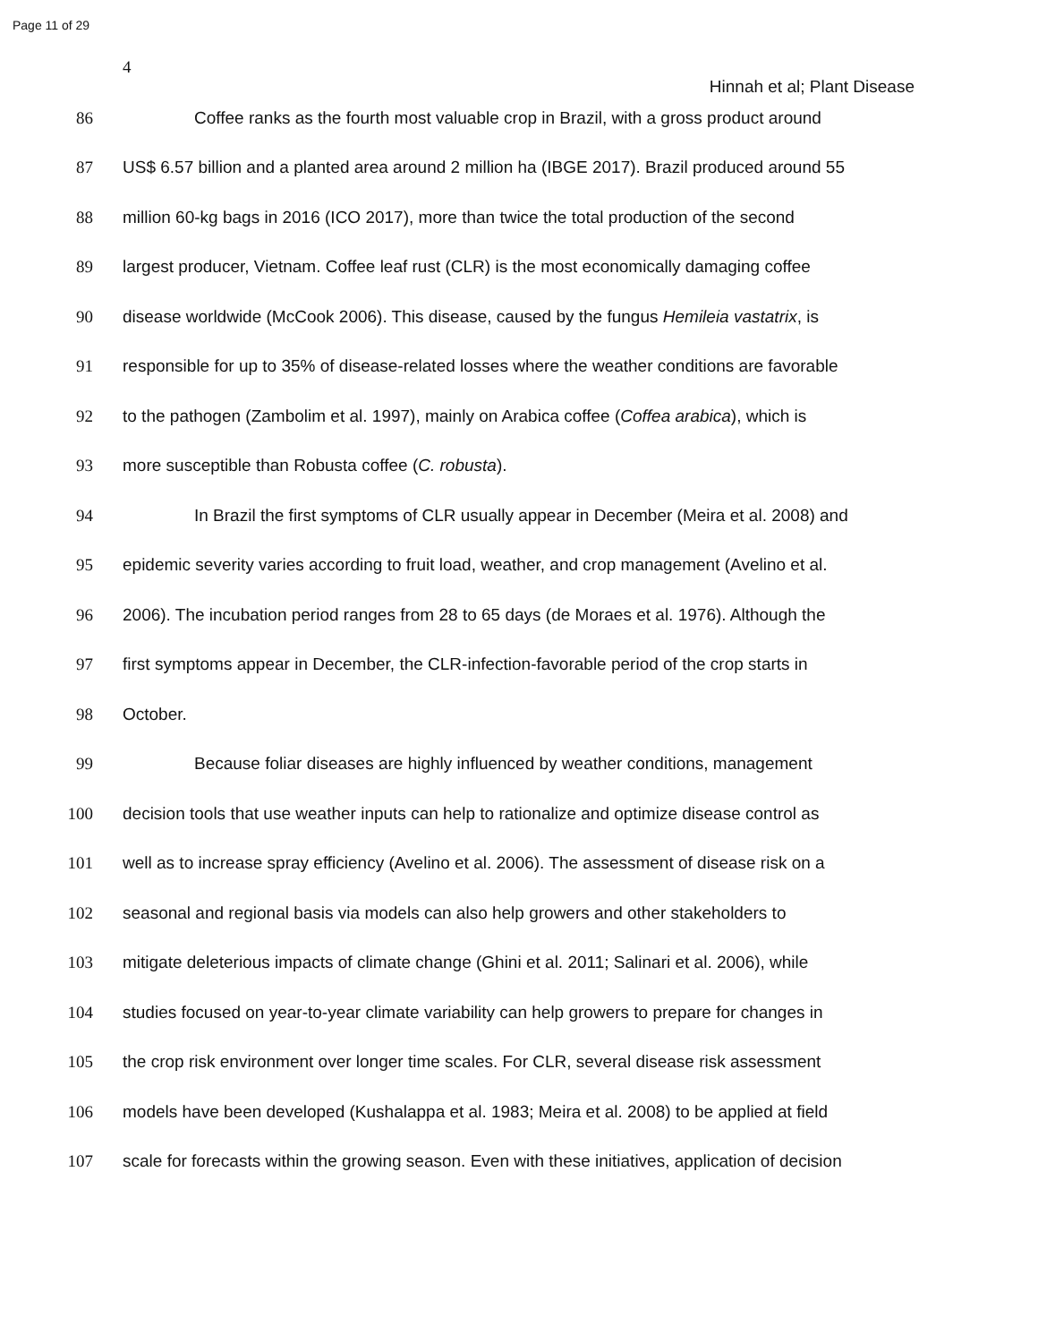Page 11 of 29
4
Hinnah et al; Plant Disease
86 Coffee ranks as the fourth most valuable crop in Brazil, with a gross product around
87 US$ 6.57 billion and a planted area around 2 million ha (IBGE 2017). Brazil produced around 55
88 million 60-kg bags in 2016 (ICO 2017), more than twice the total production of the second
89 largest producer, Vietnam. Coffee leaf rust (CLR) is the most economically damaging coffee
90 disease worldwide (McCook 2006). This disease, caused by the fungus Hemileia vastatrix, is
91 responsible for up to 35% of disease-related losses where the weather conditions are favorable
92 to the pathogen (Zambolim et al. 1997), mainly on Arabica coffee (Coffea arabica), which is
93 more susceptible than Robusta coffee (C. robusta).
94 In Brazil the first symptoms of CLR usually appear in December (Meira et al. 2008) and
95 epidemic severity varies according to fruit load, weather, and crop management (Avelino et al.
96 2006). The incubation period ranges from 28 to 65 days (de Moraes et al. 1976). Although the
97 first symptoms appear in December, the CLR-infection-favorable period of the crop starts in
98 October.
99 Because foliar diseases are highly influenced by weather conditions, management
100 decision tools that use weather inputs can help to rationalize and optimize disease control as
101 well as to increase spray efficiency (Avelino et al. 2006). The assessment of disease risk on a
102 seasonal and regional basis via models can also help growers and other stakeholders to
103 mitigate deleterious impacts of climate change (Ghini et al. 2011; Salinari et al. 2006), while
104 studies focused on year-to-year climate variability can help growers to prepare for changes in
105 the crop risk environment over longer time scales. For CLR, several disease risk assessment
106 models have been developed (Kushalappa et al. 1983; Meira et al. 2008) to be applied at field
107 scale for forecasts within the growing season. Even with these initiatives, application of decision